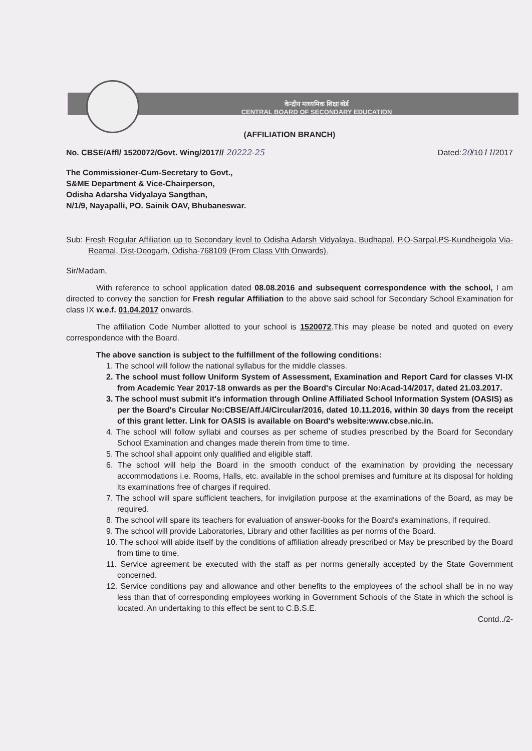केन्द्रीय माध्यमिक शिक्षा बोर्ड
CENTRAL BOARD OF SECONDARY EDUCATION
(AFFILIATION BRANCH)
No. CBSE/Affl/ 1520072/Govt. Wing/2017// 20222-25 Dated:20/1011/2017
The Commissioner-Cum-Secretary to Govt.,
S&ME Department & Vice-Chairperson,
Odisha Adarsha Vidyalaya Sangthan,
N/1/9, Nayapalli, PO. Sainik OAV, Bhubaneswar.
Sub: Fresh Regular Affiliation up to Secondary level to Odisha Adarsh Vidyalaya, Budhapal, P.O-Sarpal,PS-Kundheigola Via-Reamal, Dist-Deogarh, Odisha-768109 (From Class VIth Onwards).
Sir/Madam,
With reference to school application dated 08.08.2016 and subsequent correspondence with the school, I am directed to convey the sanction for Fresh regular Affiliation to the above said school for Secondary School Examination for class IX w.e.f. 01.04.2017 onwards.
The affiliation Code Number allotted to your school is 1520072.This may please be noted and quoted on every correspondence with the Board.
The above sanction is subject to the fulfillment of the following conditions:
1. The school will follow the national syllabus for the middle classes.
2. The school must follow Uniform System of Assessment, Examination and Report Card for classes VI-IX from Academic Year 2017-18 onwards as per the Board's Circular No:Acad-14/2017, dated 21.03.2017.
3. The school must submit it's information through Online Affiliated School Information System (OASIS) as per the Board's Circular No:CBSE/Aff./4/Circular/2016, dated 10.11.2016, within 30 days from the receipt of this grant letter. Link for OASIS is available on Board's website:www.cbse.nic.in.
4. The school will follow syllabi and courses as per scheme of studies prescribed by the Board for Secondary School Examination and changes made therein from time to time.
5. The school shall appoint only qualified and eligible staff.
6. The school will help the Board in the smooth conduct of the examination by providing the necessary accommodations i.e. Rooms, Halls, etc. available in the school premises and furniture at its disposal for holding its examinations free of charges if required.
7. The school will spare sufficient teachers, for invigilation purpose at the examinations of the Board, as may be required.
8. The school will spare its teachers for evaluation of answer-books for the Board's examinations, if required.
9. The school will provide Laboratories, Library and other facilities as per norms of the Board.
10. The school will abide itself by the conditions of affiliation already prescribed or May be prescribed by the Board from time to time.
11. Service agreement be executed with the staff as per norms generally accepted by the State Government concerned.
12. Service conditions pay and allowance and other benefits to the employees of the school shall be in no way less than that of corresponding employees working in Government Schools of the State in which the school is located. An undertaking to this effect be sent to C.B.S.E.
Contd../2-